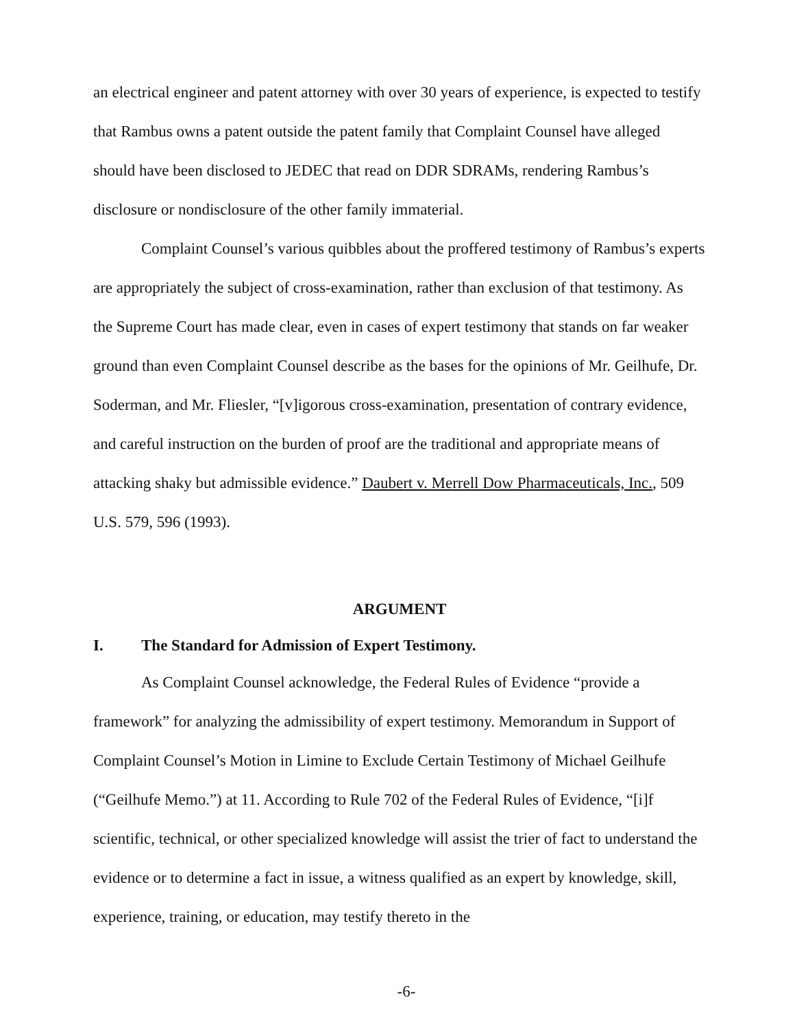an electrical engineer and patent attorney with over 30 years of experience, is expected to testify that Rambus owns a patent outside the patent family that Complaint Counsel have alleged should have been disclosed to JEDEC that read on DDR SDRAMs, rendering Rambus’s disclosure or nondisclosure of the other family immaterial.
Complaint Counsel’s various quibbles about the proffered testimony of Rambus’s experts are appropriately the subject of cross-examination, rather than exclusion of that testimony. As the Supreme Court has made clear, even in cases of expert testimony that stands on far weaker ground than even Complaint Counsel describe as the bases for the opinions of Mr. Geilhufe, Dr. Soderman, and Mr. Fliesler, “[v]igorous cross-examination, presentation of contrary evidence, and careful instruction on the burden of proof are the traditional and appropriate means of attacking shaky but admissible evidence.” Daubert v. Merrell Dow Pharmaceuticals, Inc., 509 U.S. 579, 596 (1993).
ARGUMENT
I. The Standard for Admission of Expert Testimony.
As Complaint Counsel acknowledge, the Federal Rules of Evidence “provide a framework” for analyzing the admissibility of expert testimony. Memorandum in Support of Complaint Counsel’s Motion in Limine to Exclude Certain Testimony of Michael Geilhufe (“Geilhufe Memo.”) at 11. According to Rule 702 of the Federal Rules of Evidence, “[i]f scientific, technical, or other specialized knowledge will assist the trier of fact to understand the evidence or to determine a fact in issue, a witness qualified as an expert by knowledge, skill, experience, training, or education, may testify thereto in the
-6-